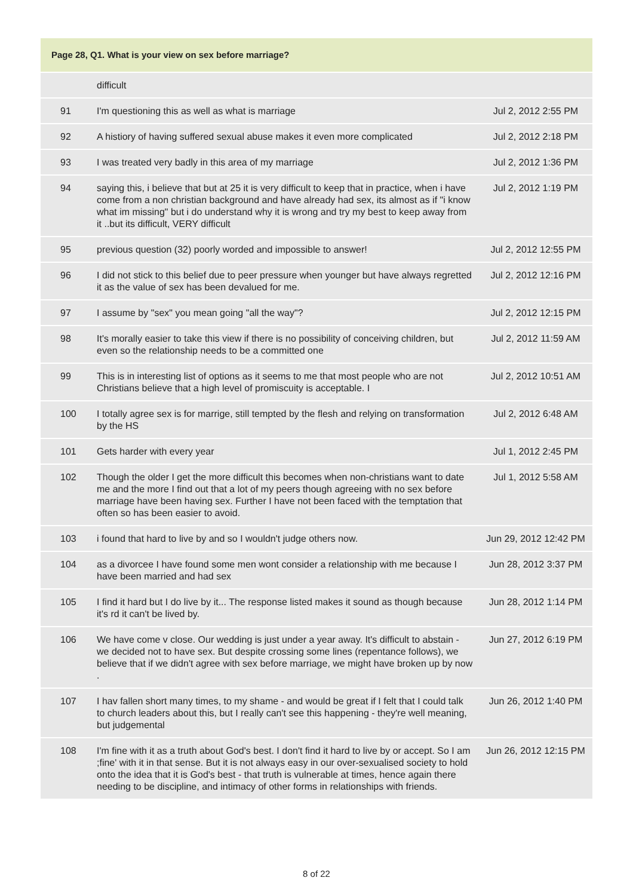Page 28, Q1. What is your view on sex before marriage?
| | difficult | |
| 91 | I'm questioning this as well as what is marriage | Jul 2, 2012 2:55 PM |
| 92 | A histiory of having suffered sexual abuse makes it even more complicated | Jul 2, 2012 2:18 PM |
| 93 | I was treated very badly in this area of my marriage | Jul 2, 2012 1:36 PM |
| 94 | saying this, i believe that but at 25 it is very difficult to keep that in practice, when i have come from a non christian background and have already had sex, its almost as if "i know what im missing" but i do understand why it is wrong and try my best to keep away from it ..but its difficult, VERY difficult | Jul 2, 2012 1:19 PM |
| 95 | previous question (32) poorly worded and impossible to answer! | Jul 2, 2012 12:55 PM |
| 96 | I did not stick to this belief due to peer pressure when younger but have always regretted it as the value of sex has been devalued for me. | Jul 2, 2012 12:16 PM |
| 97 | I assume by "sex" you mean going "all the way"? | Jul 2, 2012 12:15 PM |
| 98 | It's morally easier to take this view if there is no possibility of conceiving children, but even so the relationship needs to be a committed one | Jul 2, 2012 11:59 AM |
| 99 | This is in interesting list of options as it seems to me that most people who are not Christians believe that a high level of promiscuity is acceptable. I | Jul 2, 2012 10:51 AM |
| 100 | I totally agree sex is for marrige, still tempted by the flesh and relying on transformation by the HS | Jul 2, 2012 6:48 AM |
| 101 | Gets harder with every year | Jul 1, 2012 2:45 PM |
| 102 | Though the older I get the more difficult this becomes when non-christians want to date me and the more I find out that a lot of my peers though agreeing with no sex before marriage have been having sex. Further I have not been faced with the temptation that often so has been easier to avoid. | Jul 1, 2012 5:58 AM |
| 103 | i found that hard to live by and so I wouldn't judge others now. | Jun 29, 2012 12:42 PM |
| 104 | as a divorcee I have found some men wont consider a relationship with me because I have been married and had sex | Jun 28, 2012 3:37 PM |
| 105 | I find it hard but I do live by it... The response listed makes it sound as though because it's rd it can't be lived by. | Jun 28, 2012 1:14 PM |
| 106 | We have come v close. Our wedding is just under a year away. It's difficult to abstain - we decided not to have sex. But despite crossing some lines (repentance follows), we believe that if we didn't agree with sex before marriage, we might have broken up by now . | Jun 27, 2012 6:19 PM |
| 107 | I hav fallen short many times, to my shame - and would be great if I felt that I could talk to church leaders about this, but I really can't see this happening - they're well meaning, but judgemental | Jun 26, 2012 1:40 PM |
| 108 | I'm fine with it as a truth about God's best. I don't find it hard to live by or accept. So I am ;fine' with it in that sense. But it is not always easy in our over-sexualised society to hold onto the idea that it is God's best - that truth is vulnerable at times, hence again there needing to be discipline, and intimacy of other forms in relationships with friends. | Jun 26, 2012 12:15 PM |
8 of 22